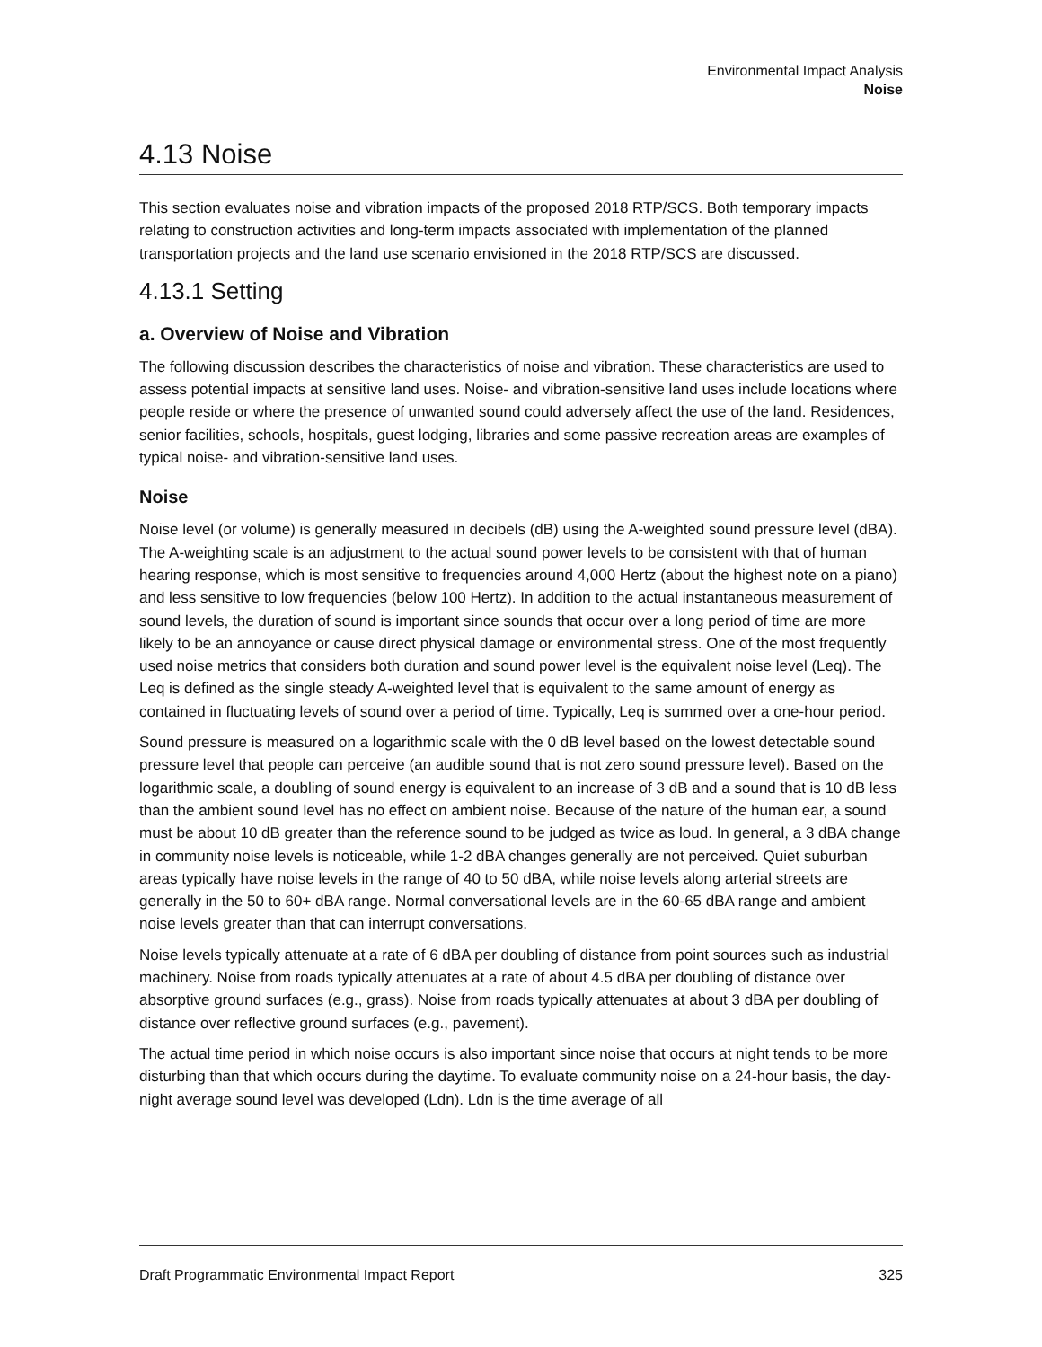Environmental Impact Analysis
Noise
4.13 Noise
This section evaluates noise and vibration impacts of the proposed 2018 RTP/SCS. Both temporary impacts relating to construction activities and long-term impacts associated with implementation of the planned transportation projects and the land use scenario envisioned in the 2018 RTP/SCS are discussed.
4.13.1 Setting
a. Overview of Noise and Vibration
The following discussion describes the characteristics of noise and vibration. These characteristics are used to assess potential impacts at sensitive land uses. Noise- and vibration-sensitive land uses include locations where people reside or where the presence of unwanted sound could adversely affect the use of the land. Residences, senior facilities, schools, hospitals, guest lodging, libraries and some passive recreation areas are examples of typical noise- and vibration-sensitive land uses.
Noise
Noise level (or volume) is generally measured in decibels (dB) using the A-weighted sound pressure level (dBA). The A-weighting scale is an adjustment to the actual sound power levels to be consistent with that of human hearing response, which is most sensitive to frequencies around 4,000 Hertz (about the highest note on a piano) and less sensitive to low frequencies (below 100 Hertz). In addition to the actual instantaneous measurement of sound levels, the duration of sound is important since sounds that occur over a long period of time are more likely to be an annoyance or cause direct physical damage or environmental stress. One of the most frequently used noise metrics that considers both duration and sound power level is the equivalent noise level (Leq). The Leq is defined as the single steady A-weighted level that is equivalent to the same amount of energy as contained in fluctuating levels of sound over a period of time. Typically, Leq is summed over a one-hour period.
Sound pressure is measured on a logarithmic scale with the 0 dB level based on the lowest detectable sound pressure level that people can perceive (an audible sound that is not zero sound pressure level). Based on the logarithmic scale, a doubling of sound energy is equivalent to an increase of 3 dB and a sound that is 10 dB less than the ambient sound level has no effect on ambient noise. Because of the nature of the human ear, a sound must be about 10 dB greater than the reference sound to be judged as twice as loud. In general, a 3 dBA change in community noise levels is noticeable, while 1-2 dBA changes generally are not perceived. Quiet suburban areas typically have noise levels in the range of 40 to 50 dBA, while noise levels along arterial streets are generally in the 50 to 60+ dBA range. Normal conversational levels are in the 60-65 dBA range and ambient noise levels greater than that can interrupt conversations.
Noise levels typically attenuate at a rate of 6 dBA per doubling of distance from point sources such as industrial machinery. Noise from roads typically attenuates at a rate of about 4.5 dBA per doubling of distance over absorptive ground surfaces (e.g., grass). Noise from roads typically attenuates at about 3 dBA per doubling of distance over reflective ground surfaces (e.g., pavement).
The actual time period in which noise occurs is also important since noise that occurs at night tends to be more disturbing than that which occurs during the daytime. To evaluate community noise on a 24-hour basis, the day-night average sound level was developed (Ldn). Ldn is the time average of all
Draft Programmatic Environmental Impact Report 325